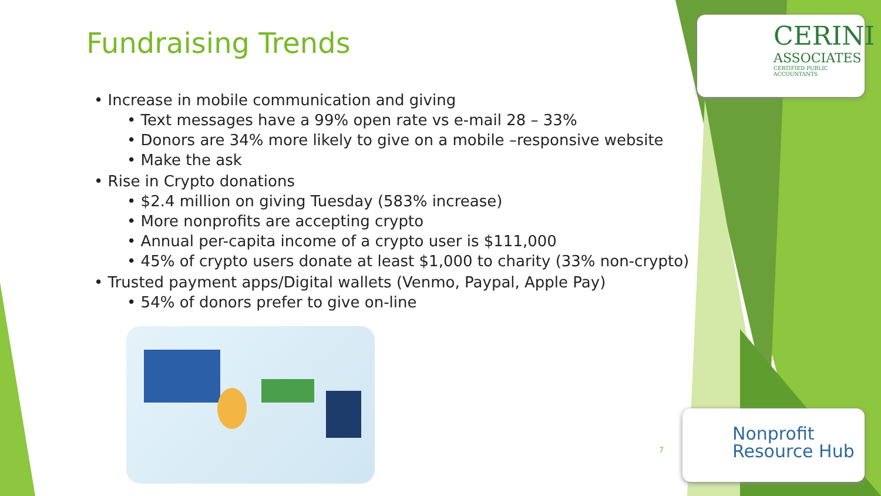Fundraising Trends
• Increase in mobile communication and giving
• Text messages have a 99% open rate vs e-mail 28 – 33%
• Donors are 34% more likely to give on a mobile –responsive website
• Make the ask
• Rise in Crypto donations
• $2.4 million on giving Tuesday (583% increase)
• More nonprofits are accepting crypto
• Annual per-capita income of a crypto user is $111,000
• 45% of crypto users donate at least $1,000 to charity (33% non-crypto)
• Trusted payment apps/Digital wallets (Venmo, Paypal, Apple Pay)
• 54% of donors prefer to give on-line
CERINI
ASSOCIATES
CERTIFIED PUBLIC ACCOUNTANTS
7
Nonprofit
Resource Hub